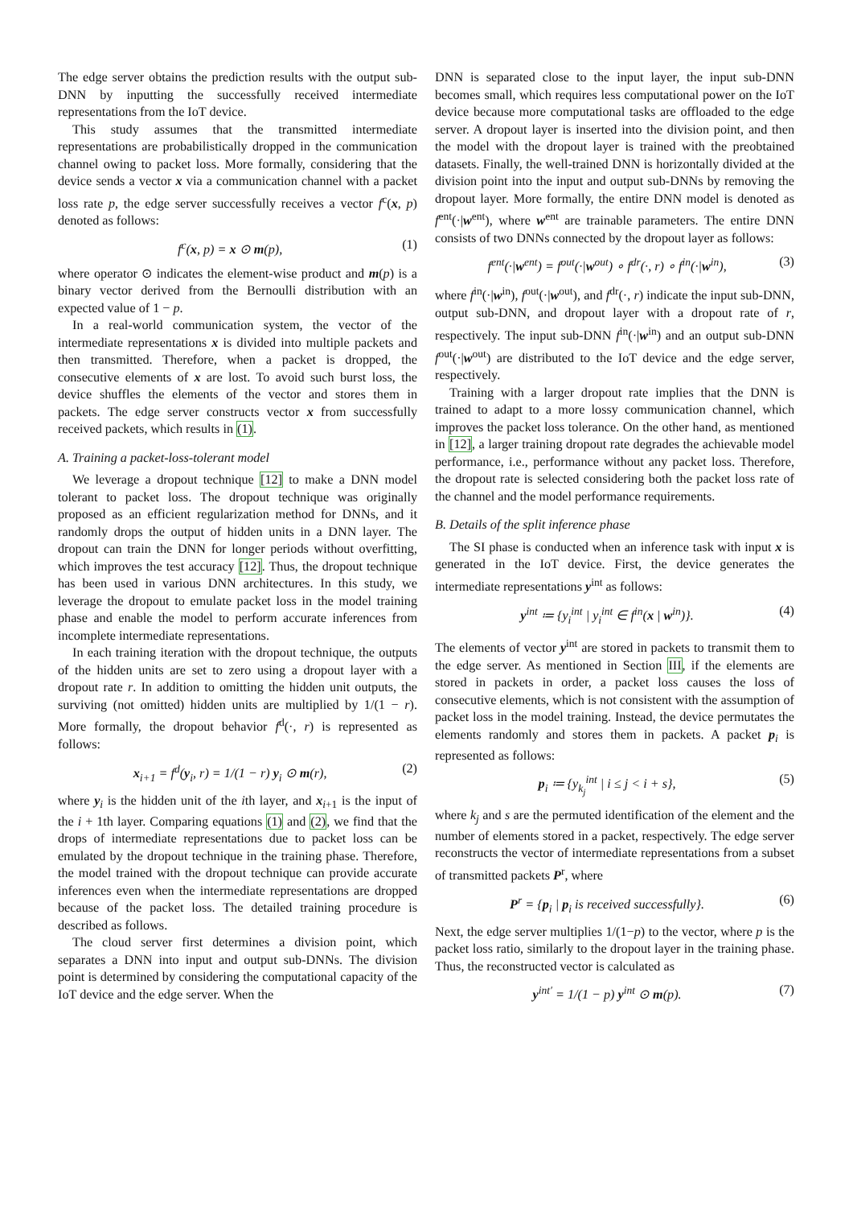The edge server obtains the prediction results with the output sub-DNN by inputting the successfully received intermediate representations from the IoT device.
This study assumes that the transmitted intermediate representations are probabilistically dropped in the communication channel owing to packet loss. More formally, considering that the device sends a vector x via a communication channel with a packet loss rate p, the edge server successfully receives a vector f<sup>c</sup>(x, p) denoted as follows:
f<sup>c</sup>(x, p) = x ⊙ m(p), (1)
where operator ⊙ indicates the element-wise product and m(p) is a binary vector derived from the Bernoulli distribution with an expected value of 1 − p.
In a real-world communication system, the vector of the intermediate representations x is divided into multiple packets and then transmitted. Therefore, when a packet is dropped, the consecutive elements of x are lost. To avoid such burst loss, the device shuffles the elements of the vector and stores them in packets. The edge server constructs vector x from successfully received packets, which results in (1).
A. Training a packet-loss-tolerant model
We leverage a dropout technique [12] to make a DNN model tolerant to packet loss. The dropout technique was originally proposed as an efficient regularization method for DNNs, and it randomly drops the output of hidden units in a DNN layer. The dropout can train the DNN for longer periods without overfitting, which improves the test accuracy [12]. Thus, the dropout technique has been used in various DNN architectures. In this study, we leverage the dropout to emulate packet loss in the model training phase and enable the model to perform accurate inferences from incomplete intermediate representations.
In each training iteration with the dropout technique, the outputs of the hidden units are set to zero using a dropout layer with a dropout rate r. In addition to omitting the hidden unit outputs, the surviving (not omitted) hidden units are multiplied by 1/(1 − r). More formally, the dropout behavior f<sup>d</sup>(·, r) is represented as follows:
x<sub>i+1</sub> = f<sup>d</sup>(y<sub>i</sub>, r) = 1/(1 − r) y<sub>i</sub> ⊙ m(r), (2)
where y<sub>i</sub> is the hidden unit of the ith layer, and x<sub>i+1</sub> is the input of the i + 1th layer. Comparing equations (1) and (2), we find that the drops of intermediate representations due to packet loss can be emulated by the dropout technique in the training phase. Therefore, the model trained with the dropout technique can provide accurate inferences even when the intermediate representations are dropped because of the packet loss. The detailed training procedure is described as follows.
The cloud server first determines a division point, which separates a DNN into input and output sub-DNNs. The division point is determined by considering the computational capacity of the IoT device and the edge server. When the
DNN is separated close to the input layer, the input sub-DNN becomes small, which requires less computational power on the IoT device because more computational tasks are offloaded to the edge server. A dropout layer is inserted into the division point, and then the model with the dropout layer is trained with the preobtained datasets. Finally, the well-trained DNN is horizontally divided at the division point into the input and output sub-DNNs by removing the dropout layer. More formally, the entire DNN model is denoted as f<sup>ent</sup>(·|w<sup>ent</sup>), where w<sup>ent</sup> are trainable parameters. The entire DNN consists of two DNNs connected by the dropout layer as follows:
f<sup>ent</sup>(·|w<sup>ent</sup>) = f<sup>out</sup>(·|w<sup>out</sup>) ∘ f<sup>dr</sup>(·, r) ∘ f<sup>in</sup>(·|w<sup>in</sup>), (3)
where f<sup>in</sup>(·|w<sup>in</sup>), f<sup>out</sup>(·|w<sup>out</sup>), and f<sup>dr</sup>(·, r) indicate the input sub-DNN, output sub-DNN, and dropout layer with a dropout rate of r, respectively. The input sub-DNN f<sup>in</sup>(·|w<sup>in</sup>) and an output sub-DNN f<sup>out</sup>(·|w<sup>out</sup>) are distributed to the IoT device and the edge server, respectively.
Training with a larger dropout rate implies that the DNN is trained to adapt to a more lossy communication channel, which improves the packet loss tolerance. On the other hand, as mentioned in [12], a larger training dropout rate degrades the achievable model performance, i.e., performance without any packet loss. Therefore, the dropout rate is selected considering both the packet loss rate of the channel and the model performance requirements.
B. Details of the split inference phase
The SI phase is conducted when an inference task with input x is generated in the IoT device. First, the device generates the intermediate representations y<sup>int</sup> as follows:
y<sup>int</sup> ≔ {y<sub>i</sub><sup>int</sup> | y<sub>i</sub><sup>int</sup> ∈ f<sup>in</sup>(x | w<sup>in</sup>)}. (4)
The elements of vector y<sup>int</sup> are stored in packets to transmit them to the edge server. As mentioned in Section III, if the elements are stored in packets in order, a packet loss causes the loss of consecutive elements, which is not consistent with the assumption of packet loss in the model training. Instead, the device permutates the elements randomly and stores them in packets. A packet p<sub>i</sub> is represented as follows:
p<sub>i</sub> ≔ {y<sub>k<sub>j</sub></sub><sup>int</sup> | i ≤ j < i + s}, (5)
where k<sub>j</sub> and s are the permuted identification of the element and the number of elements stored in a packet, respectively. The edge server reconstructs the vector of intermediate representations from a subset of transmitted packets P<sup>r</sup>, where
P<sup>r</sup> = {p<sub>i</sub> | p<sub>i</sub> is received successfully}. (6)
Next, the edge server multiplies 1/(1−p) to the vector, where p is the packet loss ratio, similarly to the dropout layer in the training phase. Thus, the reconstructed vector is calculated as
y<sup>int′</sup> = 1/(1 − p) y<sup>int</sup> ⊙ m(p). (7)